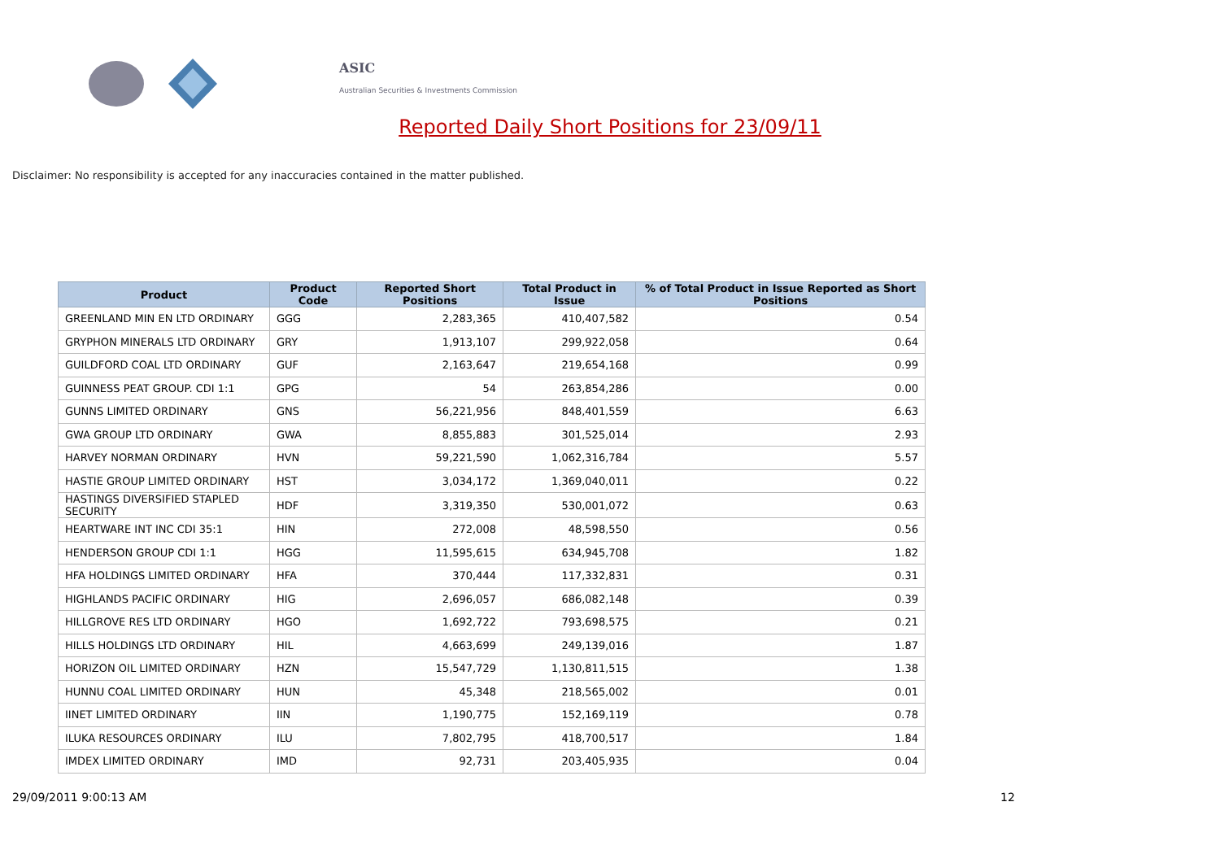ASIC
Australian Securities & Investments Commission
Reported Daily Short Positions for 23/09/11
Disclaimer: No responsibility is accepted for any inaccuracies contained in the matter published.
| Product | Product Code | Reported Short Positions | Total Product in Issue | % of Total Product in Issue Reported as Short Positions |
| --- | --- | --- | --- | --- |
| GREENLAND MIN EN LTD ORDINARY | GGG | 2,283,365 | 410,407,582 | 0.54 |
| GRYPHON MINERALS LTD ORDINARY | GRY | 1,913,107 | 299,922,058 | 0.64 |
| GUILDFORD COAL LTD ORDINARY | GUF | 2,163,647 | 219,654,168 | 0.99 |
| GUINNESS PEAT GROUP. CDI 1:1 | GPG | 54 | 263,854,286 | 0.00 |
| GUNNS LIMITED ORDINARY | GNS | 56,221,956 | 848,401,559 | 6.63 |
| GWA GROUP LTD ORDINARY | GWA | 8,855,883 | 301,525,014 | 2.93 |
| HARVEY NORMAN ORDINARY | HVN | 59,221,590 | 1,062,316,784 | 5.57 |
| HASTIE GROUP LIMITED ORDINARY | HST | 3,034,172 | 1,369,040,011 | 0.22 |
| HASTINGS DIVERSIFIED STAPLED SECURITY | HDF | 3,319,350 | 530,001,072 | 0.63 |
| HEARTWARE INT INC CDI 35:1 | HIN | 272,008 | 48,598,550 | 0.56 |
| HENDERSON GROUP CDI 1:1 | HGG | 11,595,615 | 634,945,708 | 1.82 |
| HFA HOLDINGS LIMITED ORDINARY | HFA | 370,444 | 117,332,831 | 0.31 |
| HIGHLANDS PACIFIC ORDINARY | HIG | 2,696,057 | 686,082,148 | 0.39 |
| HILLGROVE RES LTD ORDINARY | HGO | 1,692,722 | 793,698,575 | 0.21 |
| HILLS HOLDINGS LTD ORDINARY | HIL | 4,663,699 | 249,139,016 | 1.87 |
| HORIZON OIL LIMITED ORDINARY | HZN | 15,547,729 | 1,130,811,515 | 1.38 |
| HUNNU COAL LIMITED ORDINARY | HUN | 45,348 | 218,565,002 | 0.01 |
| IINET LIMITED ORDINARY | IIN | 1,190,775 | 152,169,119 | 0.78 |
| ILUKA RESOURCES ORDINARY | ILU | 7,802,795 | 418,700,517 | 1.84 |
| IMDEX LIMITED ORDINARY | IMD | 92,731 | 203,405,935 | 0.04 |
29/09/2011 9:00:13 AM 12